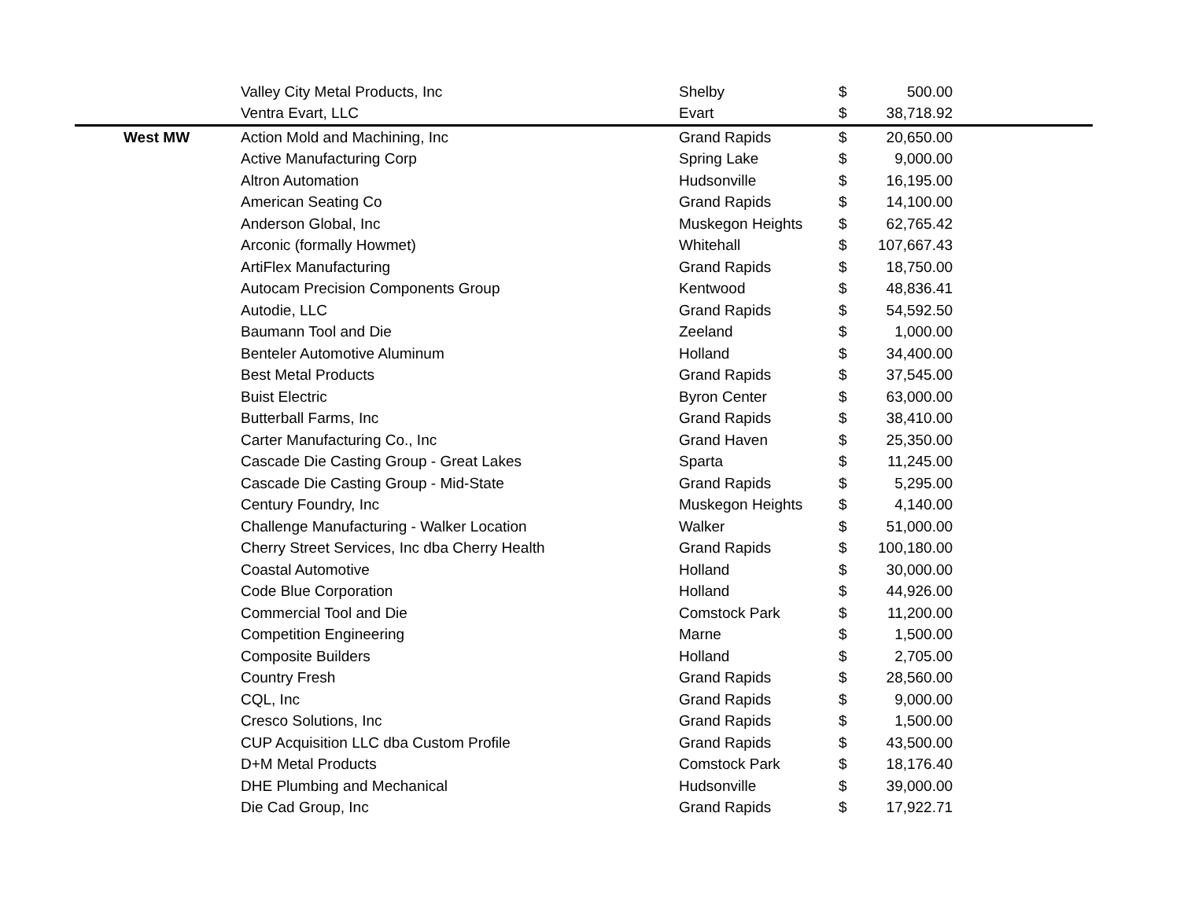| | Valley City Metal Products, Inc | Shelby | $ | 500.00 | |
| | Ventra Evart, LLC | Evart | $ | 38,718.92 | |
| West MW | Action Mold and Machining, Inc | Grand Rapids | $ | 20,650.00 | |
| | Active Manufacturing Corp | Spring Lake | $ | 9,000.00 | |
| | Altron Automation | Hudsonville | $ | 16,195.00 | |
| | American Seating Co | Grand Rapids | $ | 14,100.00 | |
| | Anderson Global, Inc | Muskegon Heights | $ | 62,765.42 | |
| | Arconic (formally Howmet) | Whitehall | $ | 107,667.43 | |
| | ArtiFlex Manufacturing | Grand Rapids | $ | 18,750.00 | |
| | Autocam Precision Components Group | Kentwood | $ | 48,836.41 | |
| | Autodie, LLC | Grand Rapids | $ | 54,592.50 | |
| | Baumann Tool and Die | Zeeland | $ | 1,000.00 | |
| | Benteler Automotive Aluminum | Holland | $ | 34,400.00 | |
| | Best Metal Products | Grand Rapids | $ | 37,545.00 | |
| | Buist Electric | Byron Center | $ | 63,000.00 | |
| | Butterball Farms, Inc | Grand Rapids | $ | 38,410.00 | |
| | Carter Manufacturing Co., Inc | Grand Haven | $ | 25,350.00 | |
| | Cascade Die Casting Group - Great Lakes | Sparta | $ | 11,245.00 | |
| | Cascade Die Casting Group - Mid-State | Grand Rapids | $ | 5,295.00 | |
| | Century Foundry, Inc | Muskegon Heights | $ | 4,140.00 | |
| | Challenge Manufacturing - Walker Location | Walker | $ | 51,000.00 | |
| | Cherry Street Services, Inc dba Cherry Health | Grand Rapids | $ | 100,180.00 | |
| | Coastal Automotive | Holland | $ | 30,000.00 | |
| | Code Blue Corporation | Holland | $ | 44,926.00 | |
| | Commercial Tool and Die | Comstock Park | $ | 11,200.00 | |
| | Competition Engineering | Marne | $ | 1,500.00 | |
| | Composite Builders | Holland | $ | 2,705.00 | |
| | Country Fresh | Grand Rapids | $ | 28,560.00 | |
| | CQL, Inc | Grand Rapids | $ | 9,000.00 | |
| | Cresco Solutions, Inc | Grand Rapids | $ | 1,500.00 | |
| | CUP Acquisition LLC dba Custom Profile | Grand Rapids | $ | 43,500.00 | |
| | D+M Metal Products | Comstock Park | $ | 18,176.40 | |
| | DHE Plumbing and Mechanical | Hudsonville | $ | 39,000.00 | |
| | Die Cad Group, Inc | Grand Rapids | $ | 17,922.71 | |